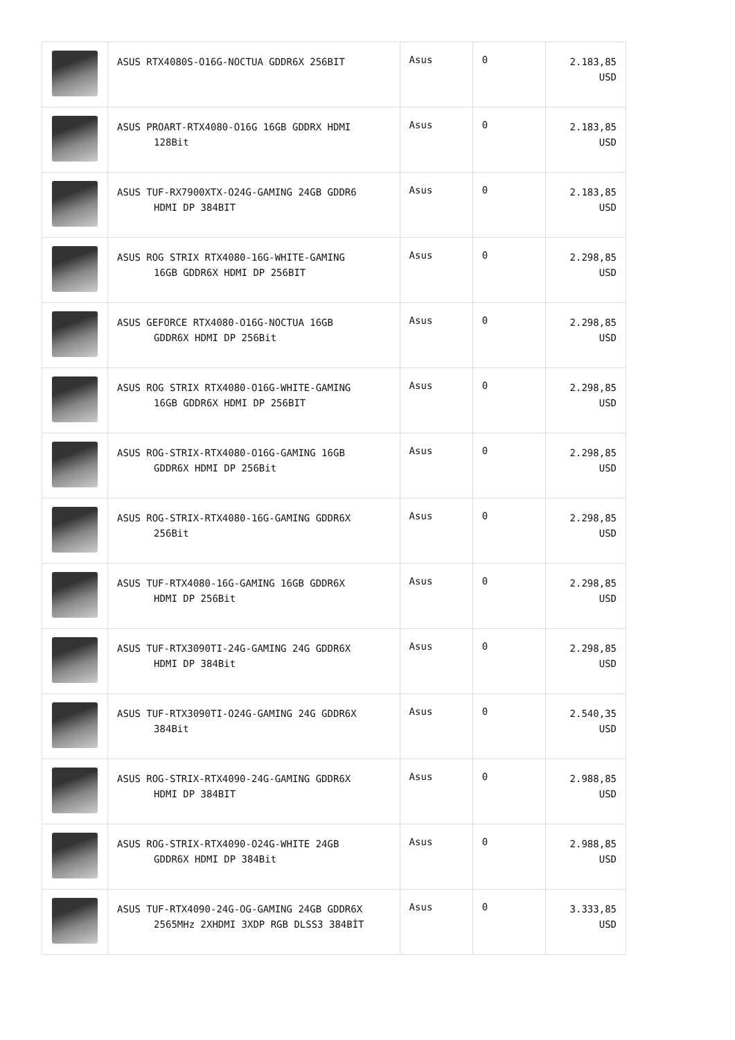| | ASUS RTX4080S-O16G-NOCTUA GDDR6X 256BIT | Asus | 0 | 2.183,85 USD |
| | ASUS PROART-RTX4080-O16G 16GB GDDRX HDMI 128Bit | Asus | 0 | 2.183,85 USD |
| | ASUS TUF-RX7900XTX-O24G-GAMING 24GB GDDR6 HDMI DP 384BIT | Asus | 0 | 2.183,85 USD |
| | ASUS ROG STRIX RTX4080-16G-WHITE-GAMING 16GB GDDR6X HDMI DP 256BIT | Asus | 0 | 2.298,85 USD |
| | ASUS GEFORCE RTX4080-O16G-NOCTUA 16GB GDDR6X HDMI DP 256Bit | Asus | 0 | 2.298,85 USD |
| | ASUS ROG STRIX RTX4080-O16G-WHITE-GAMING 16GB GDDR6X HDMI DP 256BIT | Asus | 0 | 2.298,85 USD |
| | ASUS ROG-STRIX-RTX4080-O16G-GAMING 16GB GDDR6X HDMI DP 256Bit | Asus | 0 | 2.298,85 USD |
| | ASUS ROG-STRIX-RTX4080-16G-GAMING GDDR6X 256Bit | Asus | 0 | 2.298,85 USD |
| | ASUS TUF-RTX4080-16G-GAMING 16GB GDDR6X HDMI DP 256Bit | Asus | 0 | 2.298,85 USD |
| | ASUS TUF-RTX3090TI-24G-GAMING 24G GDDR6X HDMI DP 384Bit | Asus | 0 | 2.298,85 USD |
| | ASUS TUF-RTX3090TI-O24G-GAMING 24G GDDR6X 384Bit | Asus | 0 | 2.540,35 USD |
| | ASUS ROG-STRIX-RTX4090-24G-GAMING GDDR6X HDMI DP 384BIT | Asus | 0 | 2.988,85 USD |
| | ASUS ROG-STRIX-RTX4090-O24G-WHITE 24GB GDDR6X HDMI DP 384Bit | Asus | 0 | 2.988,85 USD |
| | ASUS TUF-RTX4090-24G-OG-GAMING 24GB GDDR6X 2565MHz 2XHDMI 3XDP RGB DLSS3 384BİT | Asus | 0 | 3.333,85 USD |